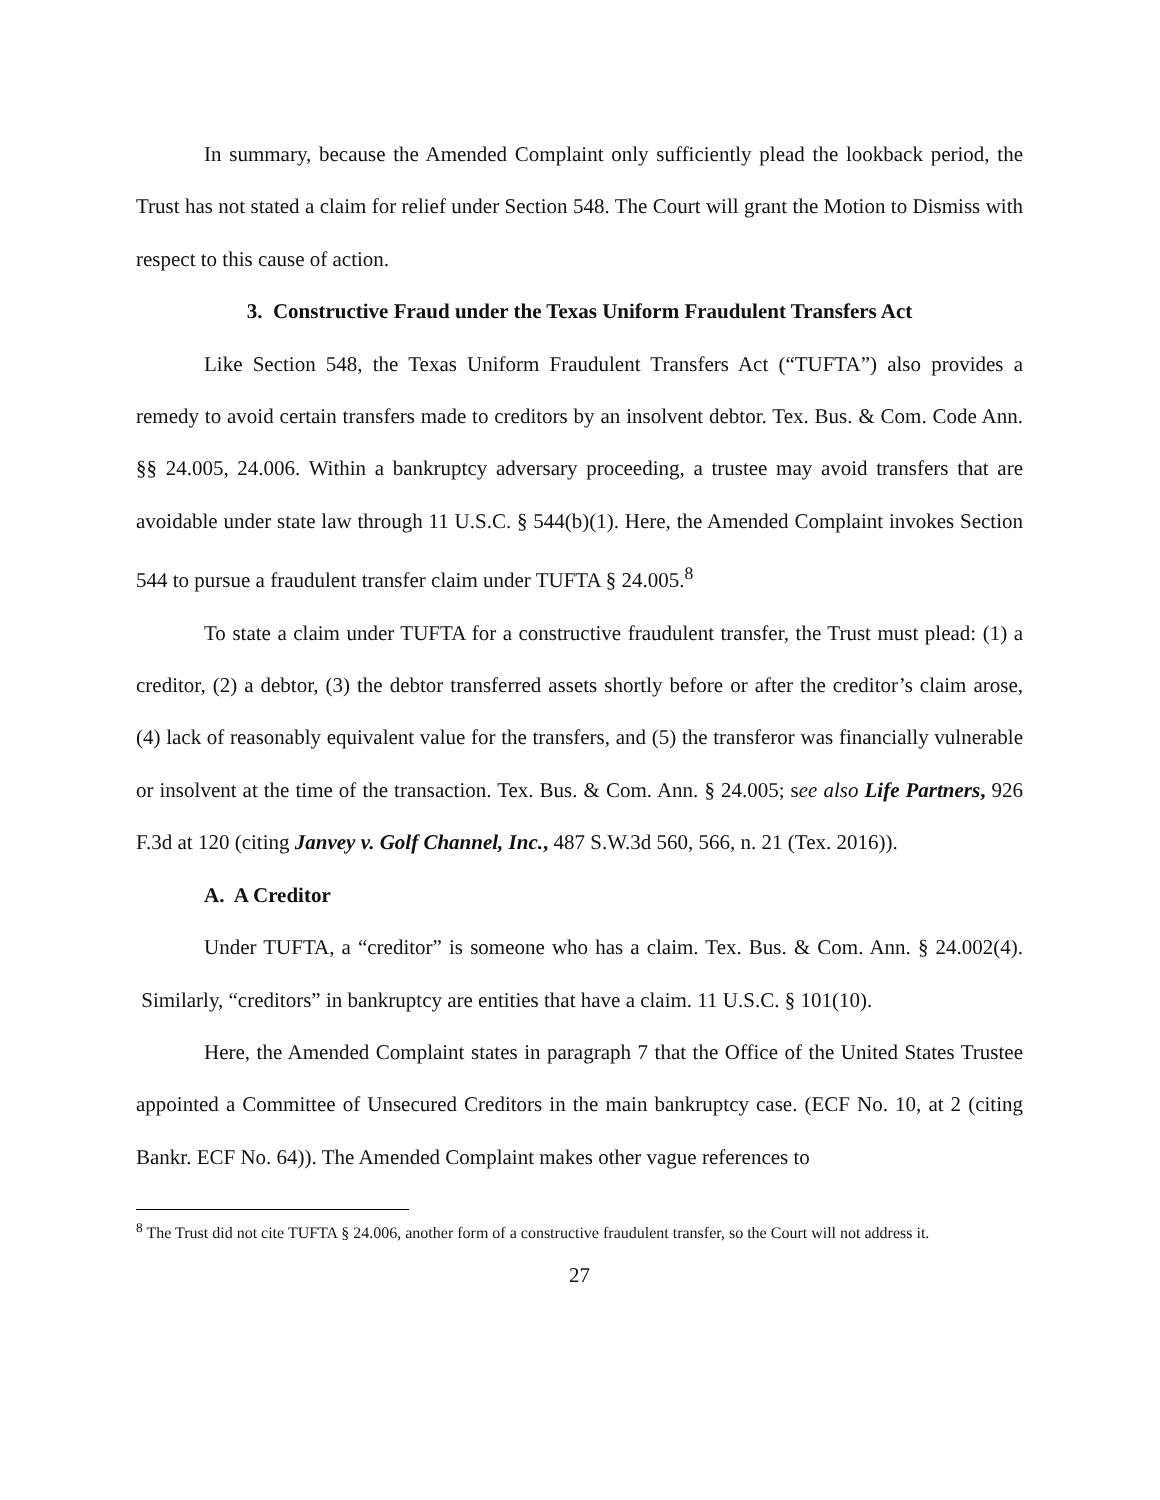In summary, because the Amended Complaint only sufficiently plead the lookback period, the Trust has not stated a claim for relief under Section 548. The Court will grant the Motion to Dismiss with respect to this cause of action.
3. Constructive Fraud under the Texas Uniform Fraudulent Transfers Act
Like Section 548, the Texas Uniform Fraudulent Transfers Act (“TUFTA”) also provides a remedy to avoid certain transfers made to creditors by an insolvent debtor. Tex. Bus. & Com. Code Ann. §§ 24.005, 24.006. Within a bankruptcy adversary proceeding, a trustee may avoid transfers that are avoidable under state law through 11 U.S.C. § 544(b)(1). Here, the Amended Complaint invokes Section 544 to pursue a fraudulent transfer claim under TUFTA § 24.005.<sup>8</sup>
To state a claim under TUFTA for a constructive fraudulent transfer, the Trust must plead: (1) a creditor, (2) a debtor, (3) the debtor transferred assets shortly before or after the creditor’s claim arose, (4) lack of reasonably equivalent value for the transfers, and (5) the transferor was financially vulnerable or insolvent at the time of the transaction. Tex. Bus. & Com. Ann. § 24.005; see also Life Partners, 926 F.3d at 120 (citing Janvey v. Golf Channel, Inc., 487 S.W.3d 560, 566, n. 21 (Tex. 2016)).
A. A Creditor
Under TUFTA, a “creditor” is someone who has a claim. Tex. Bus. & Com. Ann. § 24.002(4). Similarly, “creditors” in bankruptcy are entities that have a claim. 11 U.S.C. § 101(10).
Here, the Amended Complaint states in paragraph 7 that the Office of the United States Trustee appointed a Committee of Unsecured Creditors in the main bankruptcy case. (ECF No. 10, at 2 (citing Bankr. ECF No. 64)). The Amended Complaint makes other vague references to
<sup>8</sup> The Trust did not cite TUFTA § 24.006, another form of a constructive fraudulent transfer, so the Court will not address it.
27